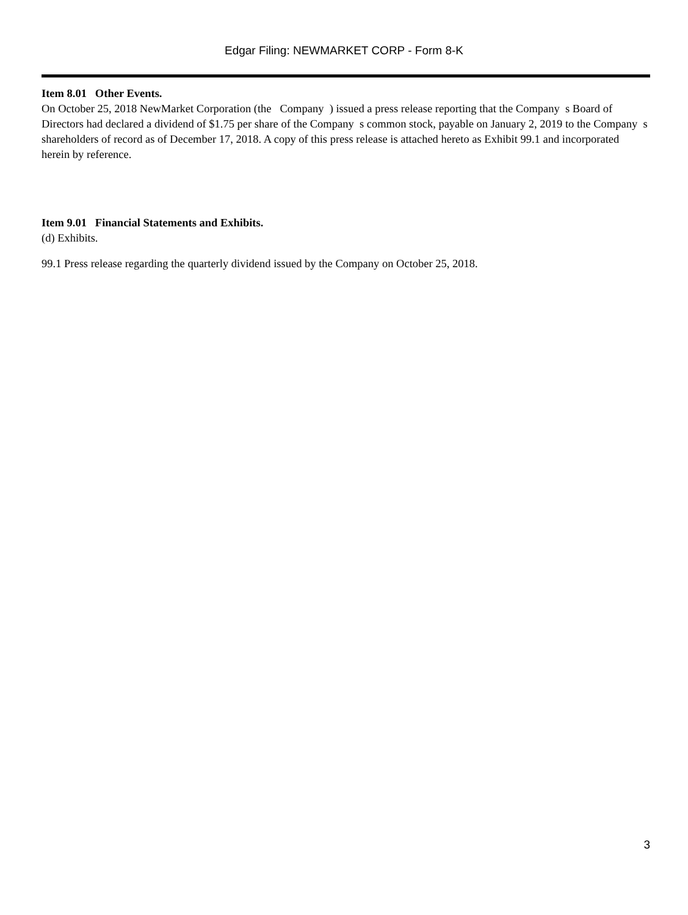Edgar Filing: NEWMARKET CORP - Form 8-K
Item 8.01 Other Events.
On October 25, 2018 NewMarket Corporation (the Company ) issued a press release reporting that the Company s Board of Directors had declared a dividend of $1.75 per share of the Company s common stock, payable on January 2, 2019 to the Company s shareholders of record as of December 17, 2018. A copy of this press release is attached hereto as Exhibit 99.1 and incorporated herein by reference.
Item 9.01 Financial Statements and Exhibits.
(d) Exhibits.
99.1 Press release regarding the quarterly dividend issued by the Company on October 25, 2018.
3